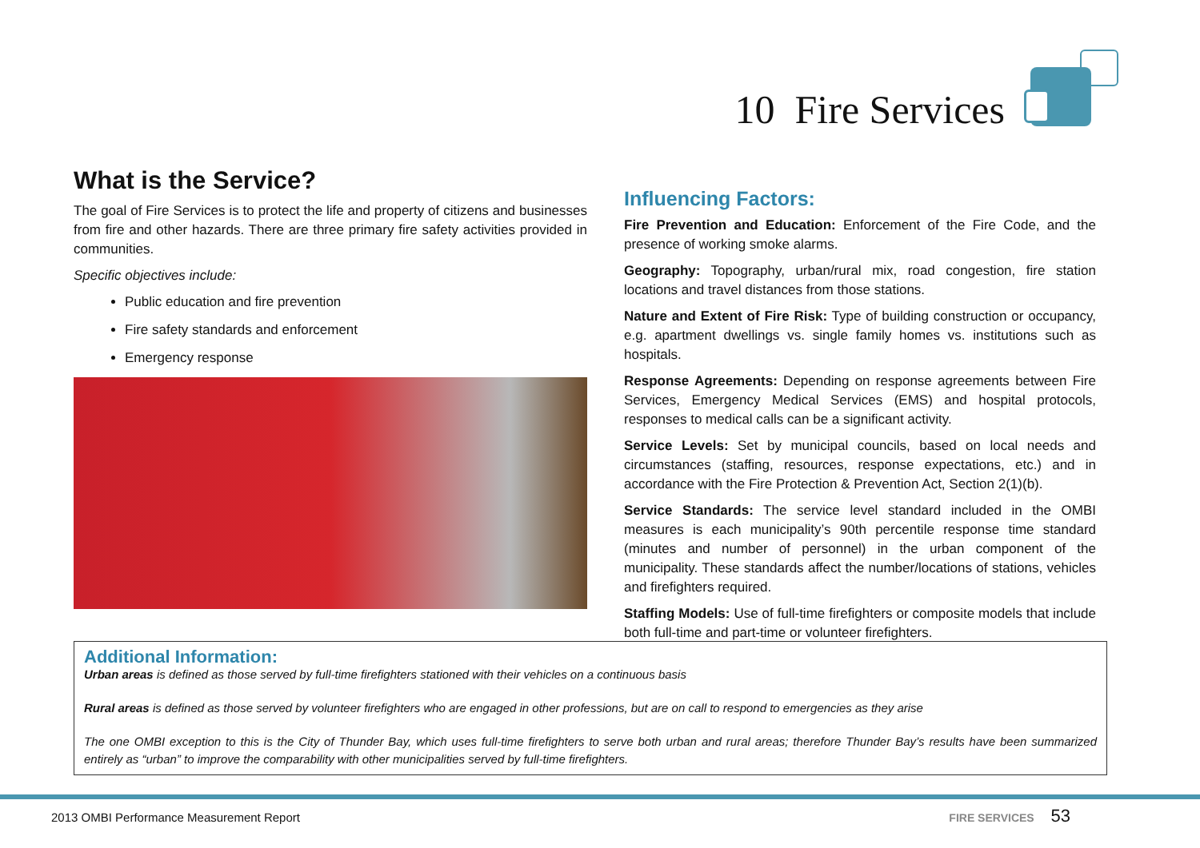10 Fire Services
What is the Service?
The goal of Fire Services is to protect the life and property of citizens and businesses from fire and other hazards. There are three primary fire safety activities provided in communities.
Specific objectives include:
Public education and fire prevention
Fire safety standards and enforcement
Emergency response
Influencing Factors:
Fire Prevention and Education: Enforcement of the Fire Code, and the presence of working smoke alarms.
Geography: Topography, urban/rural mix, road congestion, fire station locations and travel distances from those stations.
Nature and Extent of Fire Risk: Type of building construction or occupancy, e.g. apartment dwellings vs. single family homes vs. institutions such as hospitals.
Response Agreements: Depending on response agreements between Fire Services, Emergency Medical Services (EMS) and hospital protocols, responses to medical calls can be a significant activity.
Service Levels: Set by municipal councils, based on local needs and circumstances (staffing, resources, response expectations, etc.) and in accordance with the Fire Protection & Prevention Act, Section 2(1)(b).
Service Standards: The service level standard included in the OMBI measures is each municipality’s 90th percentile response time standard (minutes and number of personnel) in the urban component of the municipality. These standards affect the number/locations of stations, vehicles and firefighters required.
Staffing Models: Use of full-time firefighters or composite models that include both full-time and part-time or volunteer firefighters.
Additional Information:
Urban areas is defined as those served by full-time firefighters stationed with their vehicles on a continuous basis
Rural areas is defined as those served by volunteer firefighters who are engaged in other professions, but are on call to respond to emergencies as they arise
The one OMBI exception to this is the City of Thunder Bay, which uses full-time firefighters to serve both urban and rural areas; therefore Thunder Bay’s results have been summarized entirely as “urban” to improve the comparability with other municipalities served by full-time firefighters.
2013 OMBI Performance Measurement Report FIRE SERVICES 53